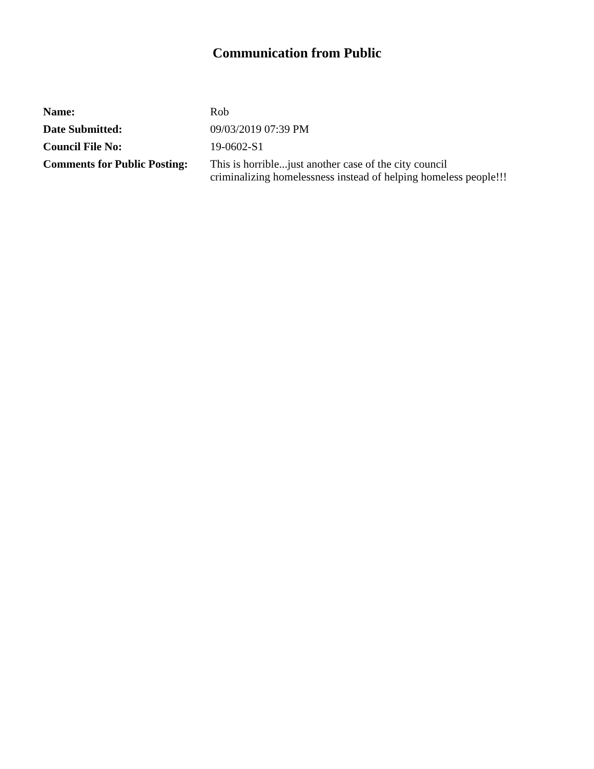Communication from Public
| Name: | Rob |
| Date Submitted: | 09/03/2019 07:39 PM |
| Council File No: | 19-0602-S1 |
| Comments for Public Posting: | This is horrible...just another case of the city council criminalizing homelessness instead of helping homeless people!!! |